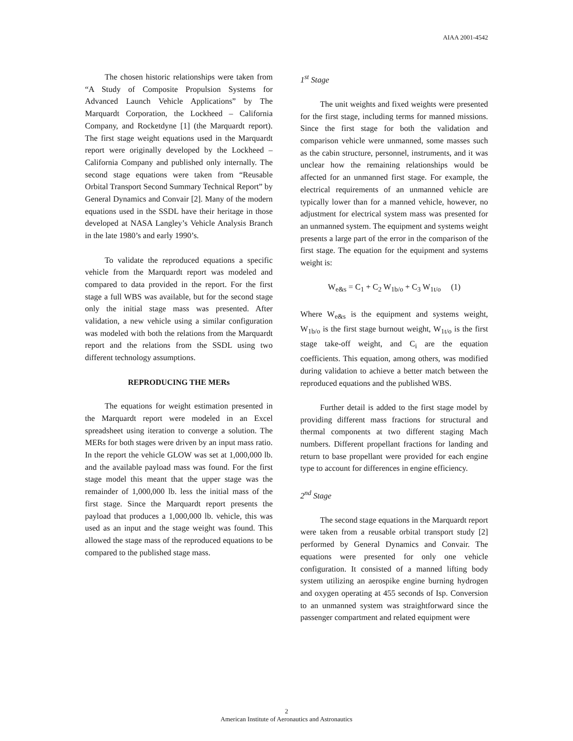AIAA 2001-4542
The chosen historic relationships were taken from “A Study of Composite Propulsion Systems for Advanced Launch Vehicle Applications” by The Marquardt Corporation, the Lockheed – California Company, and Rocketdyne [1] (the Marquardt report). The first stage weight equations used in the Marquardt report were originally developed by the Lockheed – California Company and published only internally. The second stage equations were taken from “Reusable Orbital Transport Second Summary Technical Report” by General Dynamics and Convair [2]. Many of the modern equations used in the SSDL have their heritage in those developed at NASA Langley’s Vehicle Analysis Branch in the late 1980’s and early 1990’s.
To validate the reproduced equations a specific vehicle from the Marquardt report was modeled and compared to data provided in the report. For the first stage a full WBS was available, but for the second stage only the initial stage mass was presented. After validation, a new vehicle using a similar configuration was modeled with both the relations from the Marquardt report and the relations from the SSDL using two different technology assumptions.
REPRODUCING THE MERs
The equations for weight estimation presented in the Marquardt report were modeled in an Excel spreadsheet using iteration to converge a solution. The MERs for both stages were driven by an input mass ratio. In the report the vehicle GLOW was set at 1,000,000 lb. and the available payload mass was found. For the first stage model this meant that the upper stage was the remainder of 1,000,000 lb. less the initial mass of the first stage. Since the Marquardt report presents the payload that produces a 1,000,000 lb. vehicle, this was used as an input and the stage weight was found. This allowed the stage mass of the reproduced equations to be compared to the published stage mass.
1<sup>st</sup> Stage
The unit weights and fixed weights were presented for the first stage, including terms for manned missions. Since the first stage for both the validation and comparison vehicle were unmanned, some masses such as the cabin structure, personnel, instruments, and it was unclear how the remaining relationships would be affected for an unmanned first stage. For example, the electrical requirements of an unmanned vehicle are typically lower than for a manned vehicle, however, no adjustment for electrical system mass was presented for an unmanned system. The equipment and systems weight presents a large part of the error in the comparison of the first stage. The equation for the equipment and systems weight is:
W<sub>e&s</sub> = C<sub>1</sub> + C<sub>2</sub> W<sub>1b/o</sub> + C<sub>3</sub> W<sub>1t/o</sub> (1)
Where W<sub>e&s</sub> is the equipment and systems weight, W<sub>1b/o</sub> is the first stage burnout weight, W<sub>1t/o</sub> is the first stage take-off weight, and C<sub>i</sub> are the equation coefficients. This equation, among others, was modified during validation to achieve a better match between the reproduced equations and the published WBS.
Further detail is added to the first stage model by providing different mass fractions for structural and thermal components at two different staging Mach numbers. Different propellant fractions for landing and return to base propellant were provided for each engine type to account for differences in engine efficiency.
2<sup>nd</sup> Stage
The second stage equations in the Marquardt report were taken from a reusable orbital transport study [2] performed by General Dynamics and Convair. The equations were presented for only one vehicle configuration. It consisted of a manned lifting body system utilizing an aerospike engine burning hydrogen and oxygen operating at 455 seconds of Isp. Conversion to an unmanned system was straightforward since the passenger compartment and related equipment were
2
American Institute of Aeronautics and Astronautics